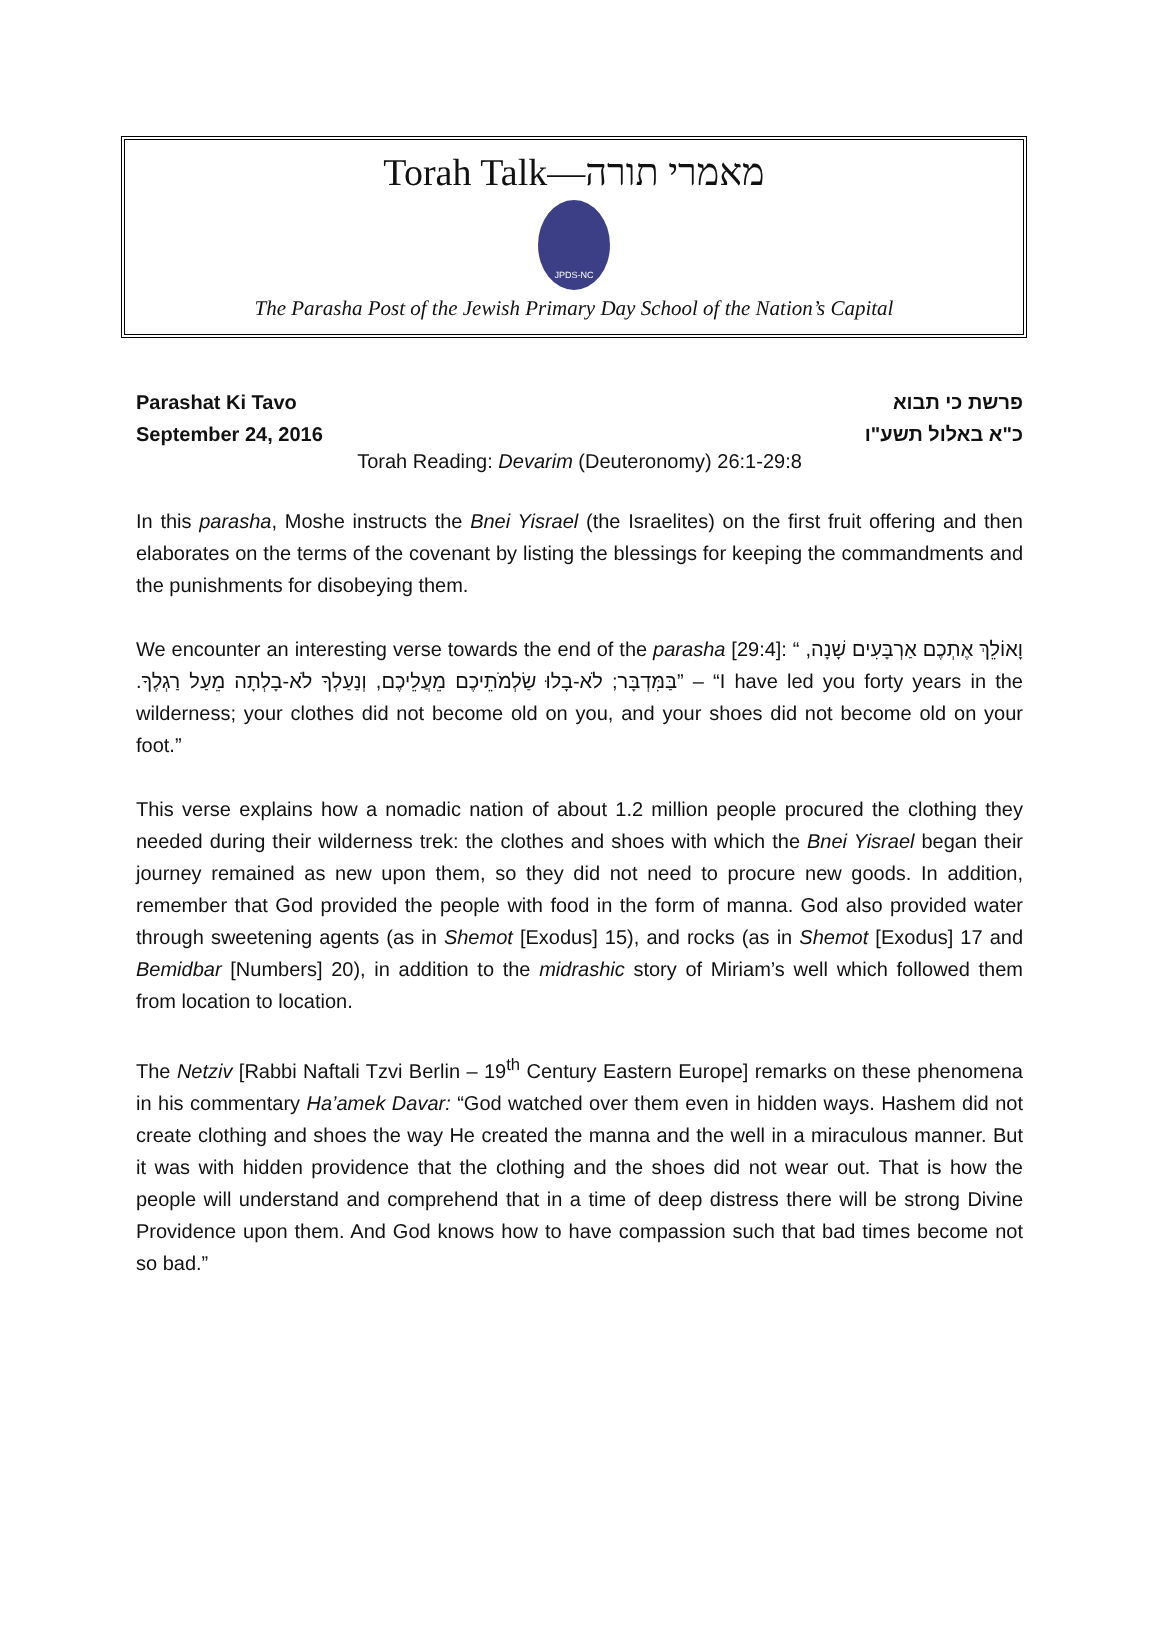Torah Talk—מאמרי תורה
JPDS-NC
The Parasha Post of the Jewish Primary Day School of the Nation’s Capital
Parashat Ki Tavo
September 24, 2016
פרשת כי תבוא
כ"א באלול תשע"ו
Torah Reading: Devarim (Deuteronomy) 26:1-29:8
In this parasha, Moshe instructs the Bnei Yisrael (the Israelites) on the first fruit offering and then elaborates on the terms of the covenant by listing the blessings for keeping the commandments and the punishments for disobeying them.
We encounter an interesting verse towards the end of the parasha [29:4]: “ וָאוֹלֵךְ אֶתְכֶם אַרְבָּעִים שָׁנָה, בַּמִּדְבָּר; לֹא-בָלוּ שַׂלְמֹתֵיכֶם מֵעֲלֵיכֶם, וְנַעַלְךָ לֹא-בָלְתָה מֵעַל רַגְלֶךָ.” – “I have led you forty years in the wilderness; your clothes did not become old on you, and your shoes did not become old on your foot.”
This verse explains how a nomadic nation of about 1.2 million people procured the clothing they needed during their wilderness trek: the clothes and shoes with which the Bnei Yisrael began their journey remained as new upon them, so they did not need to procure new goods. In addition, remember that God provided the people with food in the form of manna. God also provided water through sweetening agents (as in Shemot [Exodus] 15), and rocks (as in Shemot [Exodus] 17 and Bemidbar [Numbers] 20), in addition to the midrashic story of Miriam’s well which followed them from location to location.
The Netziv [Rabbi Naftali Tzvi Berlin – 19<sup>th</sup> Century Eastern Europe] remarks on these phenomena in his commentary Ha’amek Davar: “God watched over them even in hidden ways. Hashem did not create clothing and shoes the way He created the manna and the well in a miraculous manner. But it was with hidden providence that the clothing and the shoes did not wear out. That is how the people will understand and comprehend that in a time of deep distress there will be strong Divine Providence upon them. And God knows how to have compassion such that bad times become not so bad.”